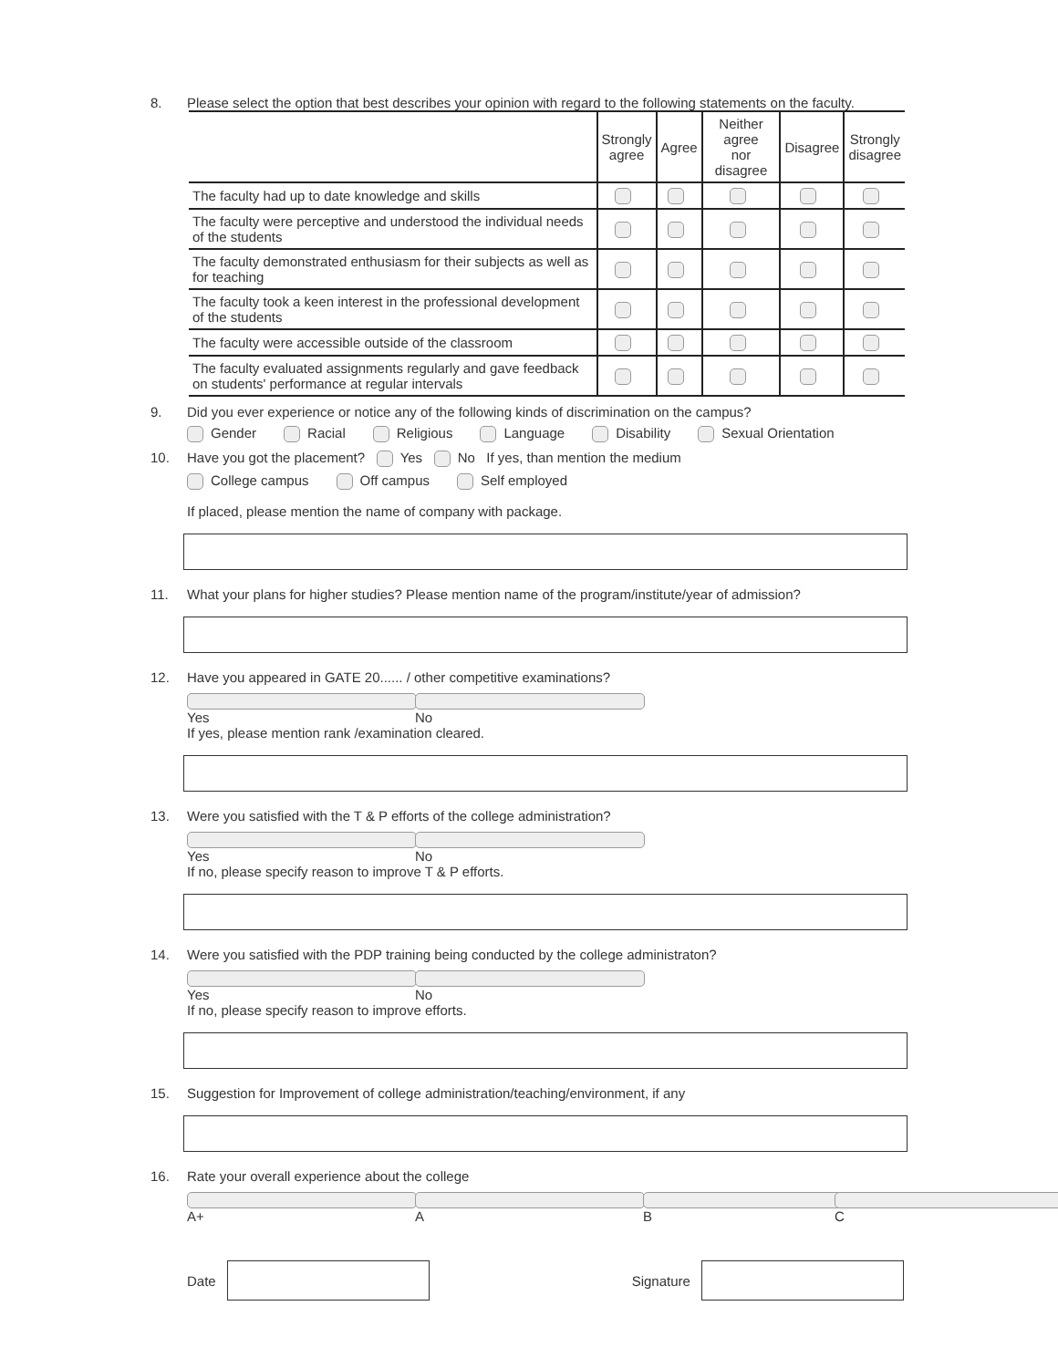8. Please select the option that best describes your opinion with regard to the following statements on the faculty.
| | Strongly agree | Agree | Neither agree nor disagree | Disagree | Strongly disagree |
| --- | --- | --- | --- | --- | --- |
| The faculty had up to date knowledge and skills | | | | | |
| The faculty were perceptive and understood the individual needs of the students | | | | | |
| The faculty demonstrated enthusiasm for their subjects as well as for teaching | | | | | |
| The faculty took a keen interest in the professional development of the students | | | | | |
| The faculty were accessible outside of the classroom | | | | | |
| The faculty evaluated assignments regularly and gave feedback on students' performance at regular intervals | | | | | |
9. Did you ever experience or notice any of the following kinds of discrimination on the campus?
Gender Racial Religious Language Disability Sexual Orientation
10. Have you got the placement? Yes No If yes, than mention the medium
College campus Off campus Self employed
If placed, please mention the name of company with package.
11. What your plans for higher studies? Please mention name of the program/institute/year of admission?
12. Have you appeared in GATE 20...... / other competitive examinations?
Yes No
If yes, please mention rank /examination cleared.
13. Were you satisfied with the T & P efforts of the college administration?
Yes No
If no, please specify reason to improve T & P efforts.
14. Were you satisfied with the PDP training being conducted by the college administraton?
Yes No
If no, please specify reason to improve efforts.
15. Suggestion for Improvement of college administration/teaching/environment, if any
16. Rate your overall experience about the college
A+ A B C
Date Signature